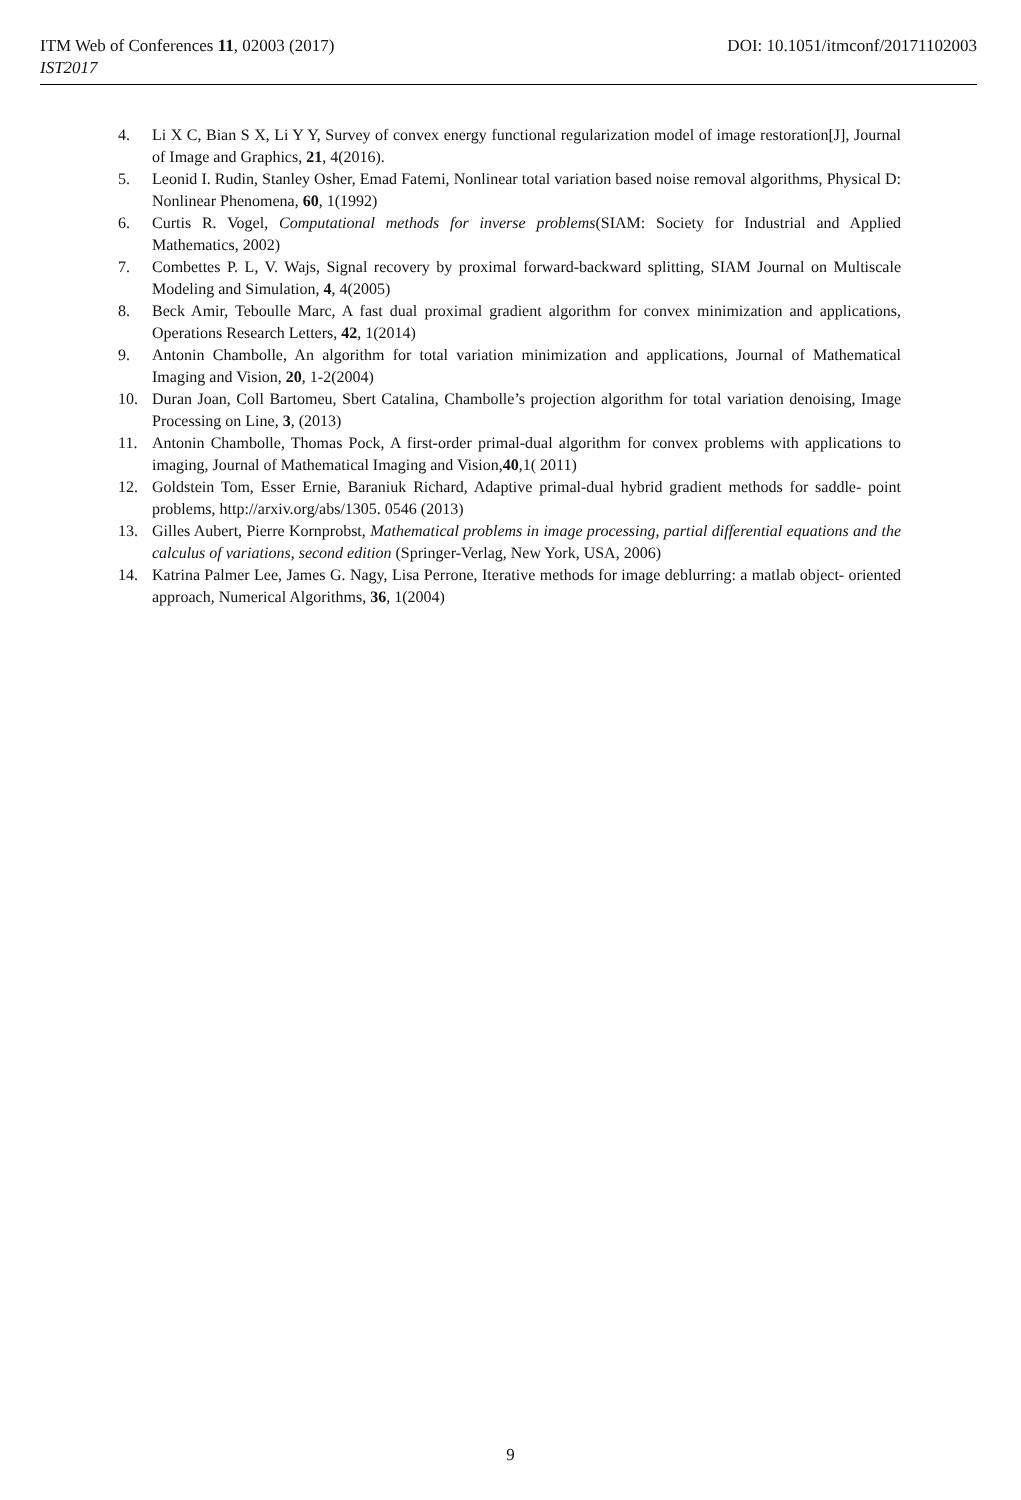ITM Web of Conferences 11, 02003 (2017) DOI: 10.1051/itmconf/20171102003
IST2017
4. Li X C, Bian S X, Li Y Y, Survey of convex energy functional regularization model of image restoration[J], Journal of Image and Graphics, 21, 4(2016).
5. Leonid I. Rudin, Stanley Osher, Emad Fatemi, Nonlinear total variation based noise removal algorithms, Physical D: Nonlinear Phenomena, 60, 1(1992)
6. Curtis R. Vogel, Computational methods for inverse problems(SIAM: Society for Industrial and Applied Mathematics, 2002)
7. Combettes P. L, V. Wajs, Signal recovery by proximal forward-backward splitting, SIAM Journal on Multiscale Modeling and Simulation, 4, 4(2005)
8. Beck Amir, Teboulle Marc, A fast dual proximal gradient algorithm for convex minimization and applications, Operations Research Letters, 42, 1(2014)
9. Antonin Chambolle, An algorithm for total variation minimization and applications, Journal of Mathematical Imaging and Vision, 20, 1-2(2004)
10. Duran Joan, Coll Bartomeu, Sbert Catalina, Chambolle’s projection algorithm for total variation denoising, Image Processing on Line, 3, (2013)
11. Antonin Chambolle, Thomas Pock, A first-order primal-dual algorithm for convex problems with applications to imaging, Journal of Mathematical Imaging and Vision,40,1( 2011)
12. Goldstein Tom, Esser Ernie, Baraniuk Richard, Adaptive primal-dual hybrid gradient methods for saddle- point problems, http://arxiv.org/abs/1305. 0546 (2013)
13. Gilles Aubert, Pierre Kornprobst, Mathematical problems in image processing, partial differential equations and the calculus of variations, second edition (Springer-Verlag, New York, USA, 2006)
14. Katrina Palmer Lee, James G. Nagy, Lisa Perrone, Iterative methods for image deblurring: a matlab object- oriented approach, Numerical Algorithms, 36, 1(2004)
9